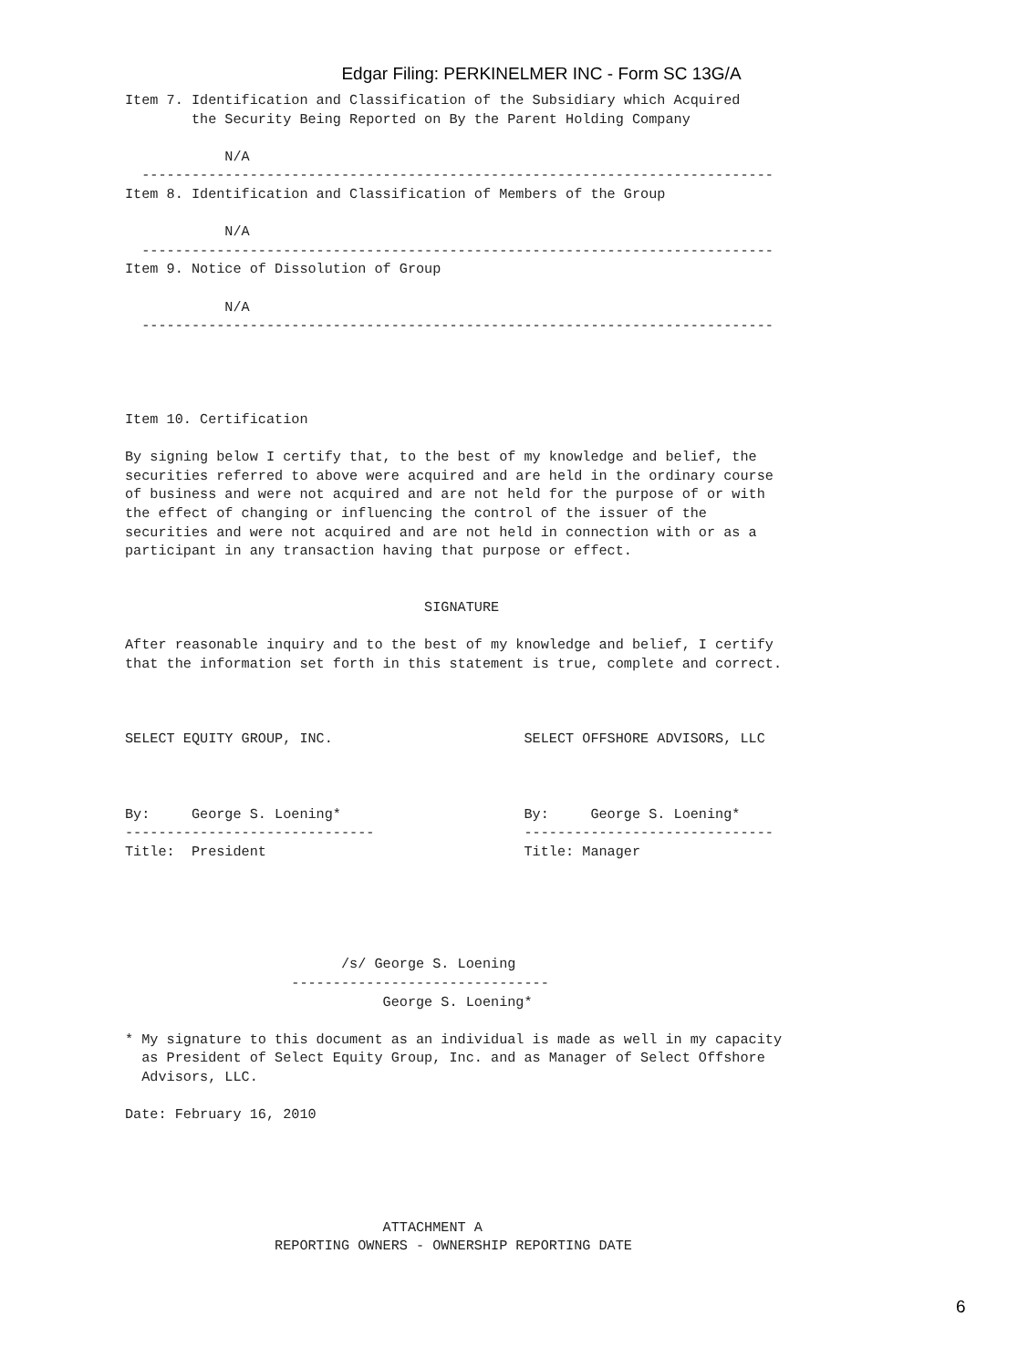Edgar Filing: PERKINELMER INC - Form SC 13G/A
Item 7. Identification and Classification of the Subsidiary which Acquired
        the Security Being Reported on By the Parent Holding Company

            N/A
  ----------------------------------------------------------------------------
Item 8. Identification and Classification of Members of the Group

            N/A
  ----------------------------------------------------------------------------
Item 9. Notice of Dissolution of Group

            N/A
  ----------------------------------------------------------------------------




Item 10. Certification

By signing below I certify that, to the best of my knowledge and belief, the
securities referred to above were acquired and are held in the ordinary course
of business and were not acquired and are not held for the purpose of or with
the effect of changing or influencing the control of the issuer of the
securities and were not acquired and are not held in connection with or as a
participant in any transaction having that purpose or effect.


                                    SIGNATURE

After reasonable inquiry and to the best of my knowledge and belief, I certify
that the information set forth in this statement is true, complete and correct.



SELECT EQUITY GROUP, INC.                       SELECT OFFSHORE ADVISORS, LLC



By:     George S. Loening*                      By:     George S. Loening*
------------------------------                  ------------------------------
Title:  President                               Title: Manager





                          /s/ George S. Loening
                    -------------------------------
                               George S. Loening*

* My signature to this document as an individual is made as well in my capacity
  as President of Select Equity Group, Inc. and as Manager of Select Offshore
  Advisors, LLC.

Date: February 16, 2010





                               ATTACHMENT A
                  REPORTING OWNERS - OWNERSHIP REPORTING DATE
6